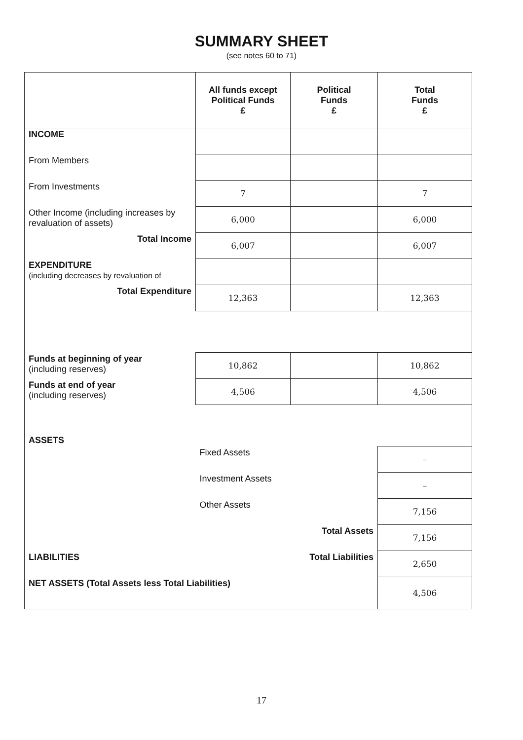SUMMARY SHEET
(see notes 60 to 71)
| | All funds except Political Funds £ | Political Funds £ | Total Funds £ |
| INCOME | | | |
| From Members | | | |
| From Investments | 7 | | 7 |
| Other Income (including increases by revaluation of assets) | 6,000 | | 6,000 |
| Total Income | 6,007 | | 6,007 |
| EXPENDITURE (including decreases by revaluation of | | | |
| Total Expenditure | 12,363 | | 12,363 |
| Funds at beginning of year (including reserves) | 10,862 | | 10,862 |
| Funds at end of year (including reserves) | 4,506 | | 4,506 |
| ASSETS | | | |
| | Fixed Assets | | – |
| | Investment Assets | | – |
| | Other Assets | | 7,156 |
| | Total Assets | | 7,156 |
| LIABILITIES | Total Liabilities | | 2,650 |
| NET ASSETS (Total Assets less Total Liabilities) | | | 4,506 |
17